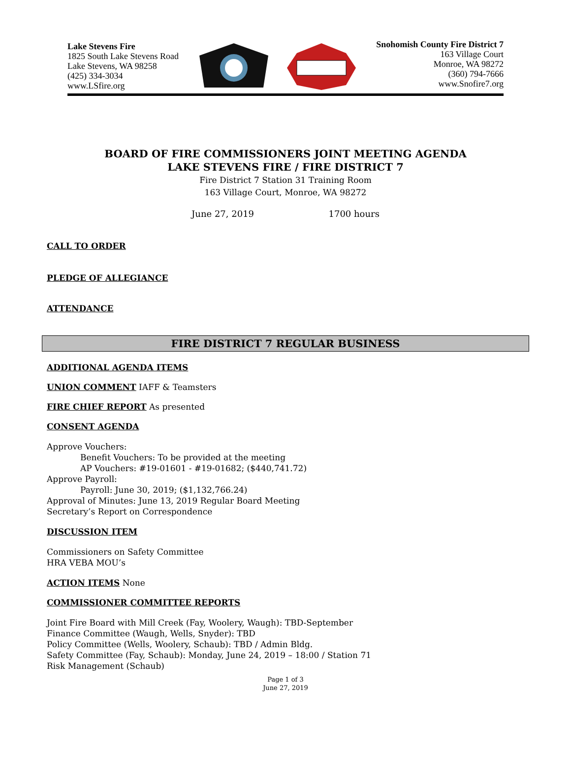Lake Stevens Fire
1825 South Lake Stevens Road
Lake Stevens, WA 98258
(425) 334-3034
www.LSfire.org
Snohomish County Fire District 7
163 Village Court
Monroe, WA 98272
(360) 794-7666
www.Snofire7.org
BOARD OF FIRE COMMISSIONERS JOINT MEETING AGENDA
LAKE STEVENS FIRE / FIRE DISTRICT 7
Fire District 7 Station 31 Training Room
163 Village Court, Monroe, WA 98272
June 27, 2019 1700 hours
CALL TO ORDER
PLEDGE OF ALLEGIANCE
ATTENDANCE
FIRE DISTRICT 7 REGULAR BUSINESS
ADDITIONAL AGENDA ITEMS
UNION COMMENT
IAFF & Teamsters
FIRE CHIEF REPORT
As presented
CONSENT AGENDA
Approve Vouchers:
Benefit Vouchers: To be provided at the meeting
AP Vouchers: #19-01601 - #19-01682; ($440,741.72)
Approve Payroll:
Payroll: June 30, 2019; ($1,132,766.24)
Approval of Minutes: June 13, 2019 Regular Board Meeting
Secretary’s Report on Correspondence
DISCUSSION ITEM
Commissioners on Safety Committee
HRA VEBA MOU’s
ACTION ITEMS
None
COMMISSIONER COMMITTEE REPORTS
Joint Fire Board with Mill Creek (Fay, Woolery, Waugh): TBD-September
Finance Committee (Waugh, Wells, Snyder): TBD
Policy Committee (Wells, Woolery, Schaub): TBD / Admin Bldg.
Safety Committee (Fay, Schaub): Monday, June 24, 2019 – 18:00 / Station 71
Risk Management (Schaub)
Page 1 of 3
June 27, 2019